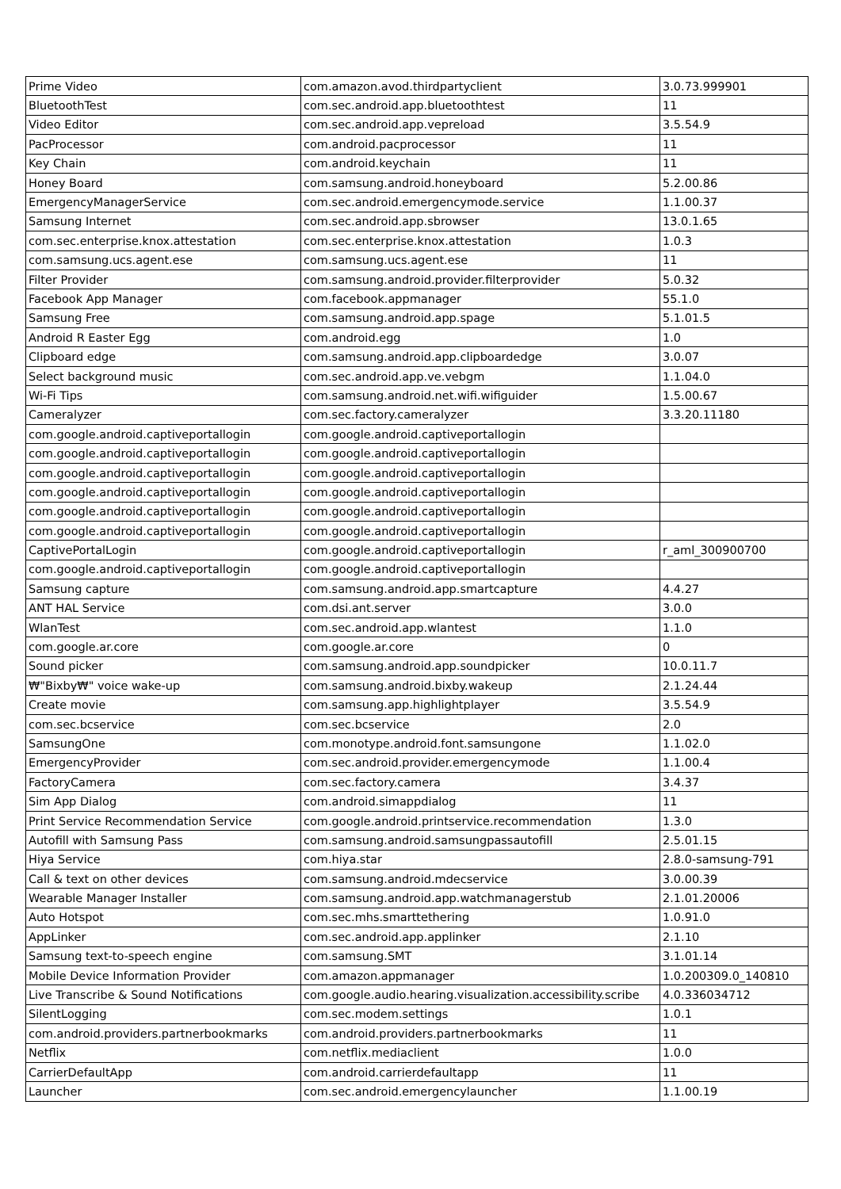| Prime Video | com.amazon.avod.thirdpartyclient | 3.0.73.999901 |
| BluetoothTest | com.sec.android.app.bluetoothtest | 11 |
| Video Editor | com.sec.android.app.vepreload | 3.5.54.9 |
| PacProcessor | com.android.pacprocessor | 11 |
| Key Chain | com.android.keychain | 11 |
| Honey Board | com.samsung.android.honeyboard | 5.2.00.86 |
| EmergencyManagerService | com.sec.android.emergencymode.service | 1.1.00.37 |
| Samsung Internet | com.sec.android.app.sbrowser | 13.0.1.65 |
| com.sec.enterprise.knox.attestation | com.sec.enterprise.knox.attestation | 1.0.3 |
| com.samsung.ucs.agent.ese | com.samsung.ucs.agent.ese | 11 |
| Filter Provider | com.samsung.android.provider.filterprovider | 5.0.32 |
| Facebook App Manager | com.facebook.appmanager | 55.1.0 |
| Samsung Free | com.samsung.android.app.spage | 5.1.01.5 |
| Android R Easter Egg | com.android.egg | 1.0 |
| Clipboard edge | com.samsung.android.app.clipboardedge | 3.0.07 |
| Select background music | com.sec.android.app.ve.vebgm | 1.1.04.0 |
| Wi-Fi Tips | com.samsung.android.net.wifi.wifiguider | 1.5.00.67 |
| Cameralyzer | com.sec.factory.cameralyzer | 3.3.20.11180 |
| com.google.android.captiveportallogin | com.google.android.captiveportallogin | |
| com.google.android.captiveportallogin | com.google.android.captiveportallogin | |
| com.google.android.captiveportallogin | com.google.android.captiveportallogin | |
| com.google.android.captiveportallogin | com.google.android.captiveportallogin | |
| com.google.android.captiveportallogin | com.google.android.captiveportallogin | |
| com.google.android.captiveportallogin | com.google.android.captiveportallogin | |
| CaptivePortalLogin | com.google.android.captiveportallogin | r_aml_300900700 |
| com.google.android.captiveportallogin | com.google.android.captiveportallogin | |
| Samsung capture | com.samsung.android.app.smartcapture | 4.4.27 |
| ANT HAL Service | com.dsi.ant.server | 3.0.0 |
| WlanTest | com.sec.android.app.wlantest | 1.1.0 |
| com.google.ar.core | com.google.ar.core | 0 |
| Sound picker | com.samsung.android.app.soundpicker | 10.0.11.7 |
| ₩"Bixby₩" voice wake-up | com.samsung.android.bixby.wakeup | 2.1.24.44 |
| Create movie | com.samsung.app.highlightplayer | 3.5.54.9 |
| com.sec.bcservice | com.sec.bcservice | 2.0 |
| SamsungOne | com.monotype.android.font.samsungone | 1.1.02.0 |
| EmergencyProvider | com.sec.android.provider.emergencymode | 1.1.00.4 |
| FactoryCamera | com.sec.factory.camera | 3.4.37 |
| Sim App Dialog | com.android.simappdialog | 11 |
| Print Service Recommendation Service | com.google.android.printservice.recommendation | 1.3.0 |
| Autofill with Samsung Pass | com.samsung.android.samsungpassautofill | 2.5.01.15 |
| Hiya Service | com.hiya.star | 2.8.0-samsung-791 |
| Call & text on other devices | com.samsung.android.mdecservice | 3.0.00.39 |
| Wearable Manager Installer | com.samsung.android.app.watchmanagerstub | 2.1.01.20006 |
| Auto Hotspot | com.sec.mhs.smarttethering | 1.0.91.0 |
| AppLinker | com.sec.android.app.applinker | 2.1.10 |
| Samsung text-to-speech engine | com.samsung.SMT | 3.1.01.14 |
| Mobile Device Information Provider | com.amazon.appmanager | 1.0.200309.0_140810 |
| Live Transcribe & Sound Notifications | com.google.audio.hearing.visualization.accessibility.scribe | 4.0.336034712 |
| SilentLogging | com.sec.modem.settings | 1.0.1 |
| com.android.providers.partnerbookmarks | com.android.providers.partnerbookmarks | 11 |
| Netflix | com.netflix.mediaclient | 1.0.0 |
| CarrierDefaultApp | com.android.carrierdefaultapp | 11 |
| Launcher | com.sec.android.emergencylauncher | 1.1.00.19 |